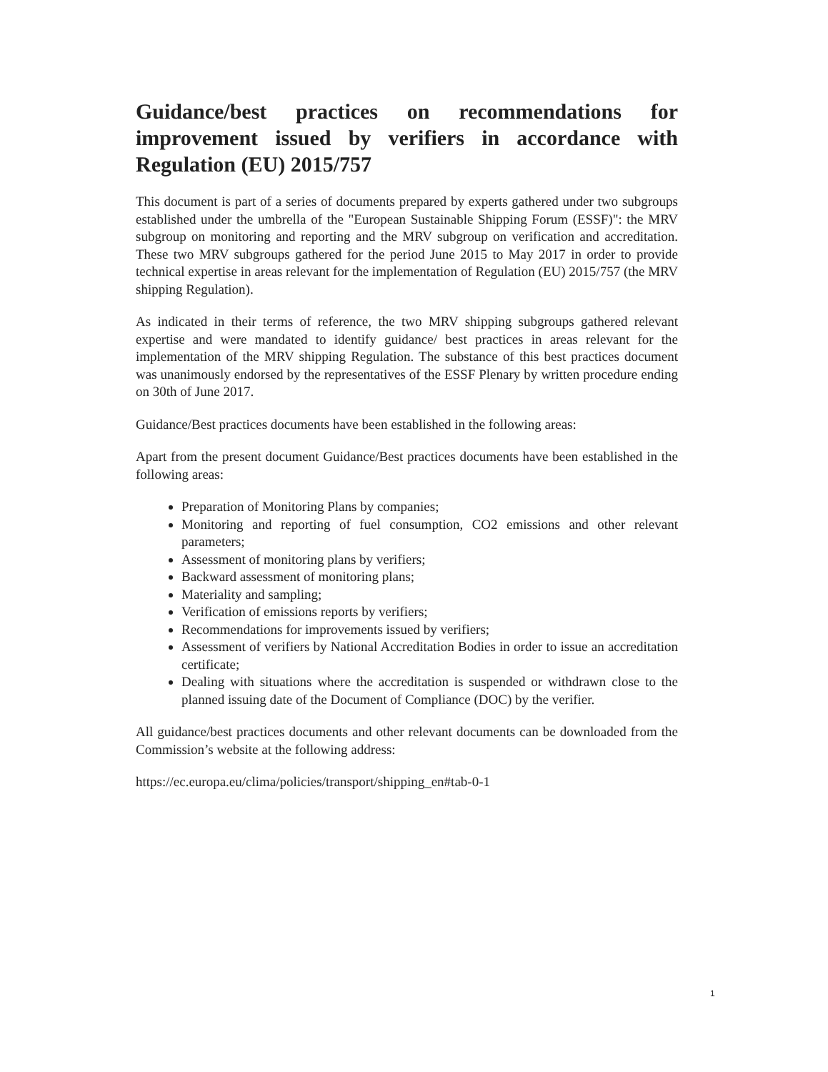Guidance/best practices on recommendations for improvement issued by verifiers in accordance with Regulation (EU) 2015/757
This document is part of a series of documents prepared by experts gathered under two subgroups established under the umbrella of the "European Sustainable Shipping Forum (ESSF)": the MRV subgroup on monitoring and reporting and the MRV subgroup on verification and accreditation. These two MRV subgroups gathered for the period June 2015 to May 2017 in order to provide technical expertise in areas relevant for the implementation of Regulation (EU) 2015/757 (the MRV shipping Regulation).
As indicated in their terms of reference, the two MRV shipping subgroups gathered relevant expertise and were mandated to identify guidance/ best practices in areas relevant for the implementation of the MRV shipping Regulation. The substance of this best practices document was unanimously endorsed by the representatives of the ESSF Plenary by written procedure ending on 30th of June 2017.
Guidance/Best practices documents have been established in the following areas:
Apart from the present document Guidance/Best practices documents have been established in the following areas:
Preparation of Monitoring Plans by companies;
Monitoring and reporting of fuel consumption, CO2 emissions and other relevant parameters;
Assessment of monitoring plans by verifiers;
Backward assessment of monitoring plans;
Materiality and sampling;
Verification of emissions reports by verifiers;
Recommendations for improvements issued by verifiers;
Assessment of verifiers by National Accreditation Bodies in order to issue an accreditation certificate;
Dealing with situations where the accreditation is suspended or withdrawn close to the planned issuing date of the Document of Compliance (DOC) by the verifier.
All guidance/best practices documents and other relevant documents can be downloaded from the Commission’s website at the following address:
https://ec.europa.eu/clima/policies/transport/shipping_en#tab-0-1
1